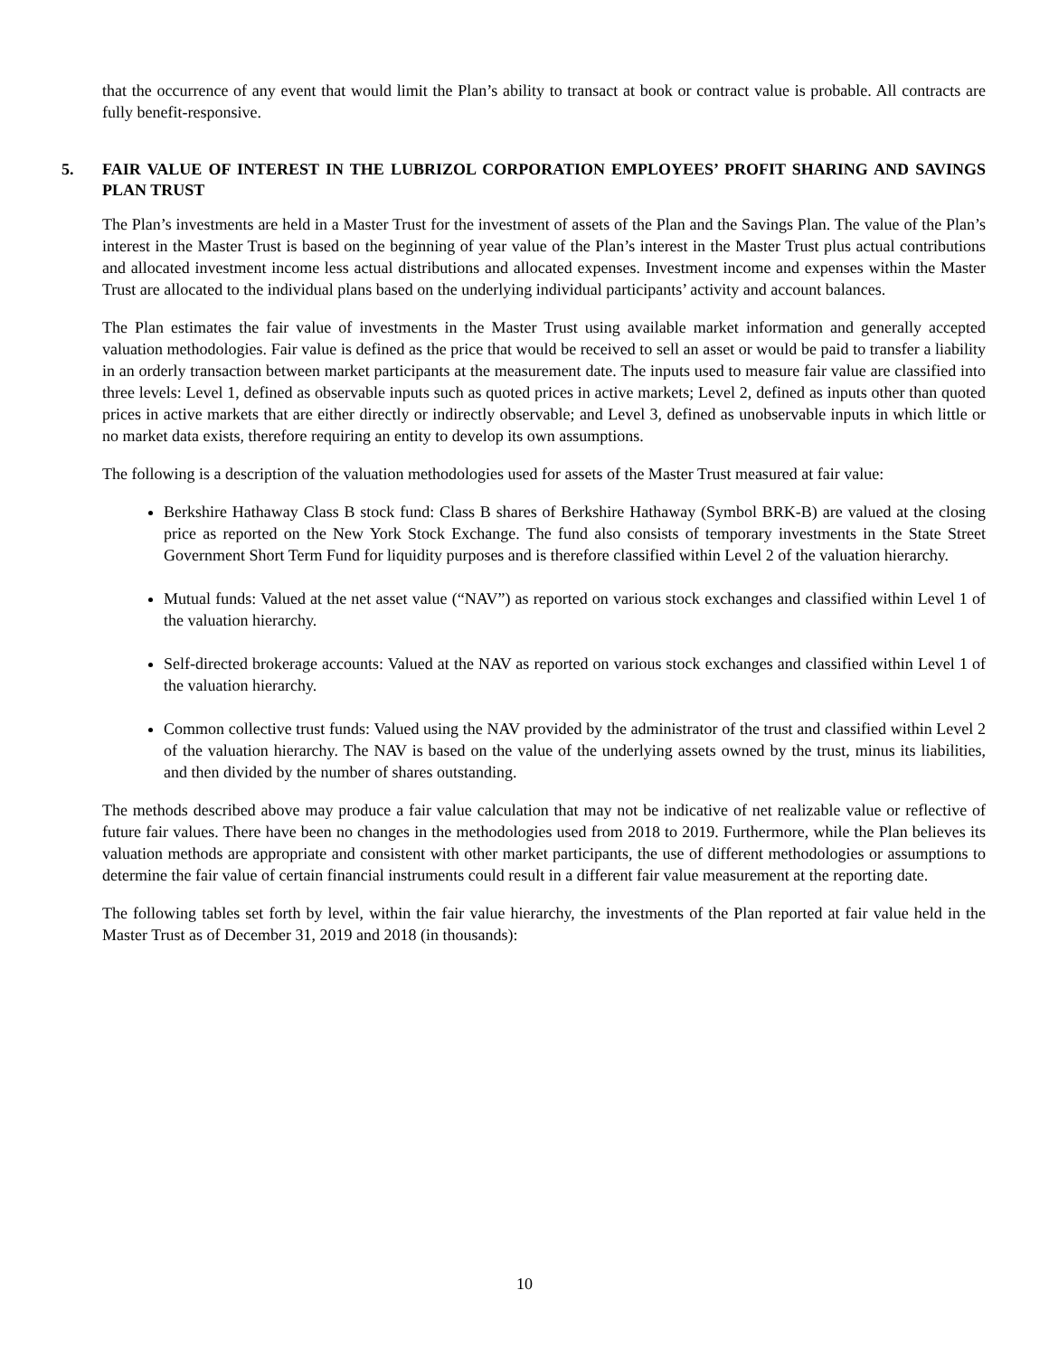that the occurrence of any event that would limit the Plan’s ability to transact at book or contract value is probable. All contracts are fully benefit-responsive.
5. FAIR VALUE OF INTEREST IN THE LUBRIZOL CORPORATION EMPLOYEES’ PROFIT SHARING AND SAVINGS PLAN TRUST
The Plan’s investments are held in a Master Trust for the investment of assets of the Plan and the Savings Plan. The value of the Plan’s interest in the Master Trust is based on the beginning of year value of the Plan’s interest in the Master Trust plus actual contributions and allocated investment income less actual distributions and allocated expenses. Investment income and expenses within the Master Trust are allocated to the individual plans based on the underlying individual participants’ activity and account balances.
The Plan estimates the fair value of investments in the Master Trust using available market information and generally accepted valuation methodologies. Fair value is defined as the price that would be received to sell an asset or would be paid to transfer a liability in an orderly transaction between market participants at the measurement date. The inputs used to measure fair value are classified into three levels: Level 1, defined as observable inputs such as quoted prices in active markets; Level 2, defined as inputs other than quoted prices in active markets that are either directly or indirectly observable; and Level 3, defined as unobservable inputs in which little or no market data exists, therefore requiring an entity to develop its own assumptions.
The following is a description of the valuation methodologies used for assets of the Master Trust measured at fair value:
Berkshire Hathaway Class B stock fund: Class B shares of Berkshire Hathaway (Symbol BRK-B) are valued at the closing price as reported on the New York Stock Exchange. The fund also consists of temporary investments in the State Street Government Short Term Fund for liquidity purposes and is therefore classified within Level 2 of the valuation hierarchy.
Mutual funds: Valued at the net asset value (“NAV”) as reported on various stock exchanges and classified within Level 1 of the valuation hierarchy.
Self-directed brokerage accounts: Valued at the NAV as reported on various stock exchanges and classified within Level 1 of the valuation hierarchy.
Common collective trust funds: Valued using the NAV provided by the administrator of the trust and classified within Level 2 of the valuation hierarchy. The NAV is based on the value of the underlying assets owned by the trust, minus its liabilities, and then divided by the number of shares outstanding.
The methods described above may produce a fair value calculation that may not be indicative of net realizable value or reflective of future fair values. There have been no changes in the methodologies used from 2018 to 2019. Furthermore, while the Plan believes its valuation methods are appropriate and consistent with other market participants, the use of different methodologies or assumptions to determine the fair value of certain financial instruments could result in a different fair value measurement at the reporting date.
The following tables set forth by level, within the fair value hierarchy, the investments of the Plan reported at fair value held in the Master Trust as of December 31, 2019 and 2018 (in thousands):
10